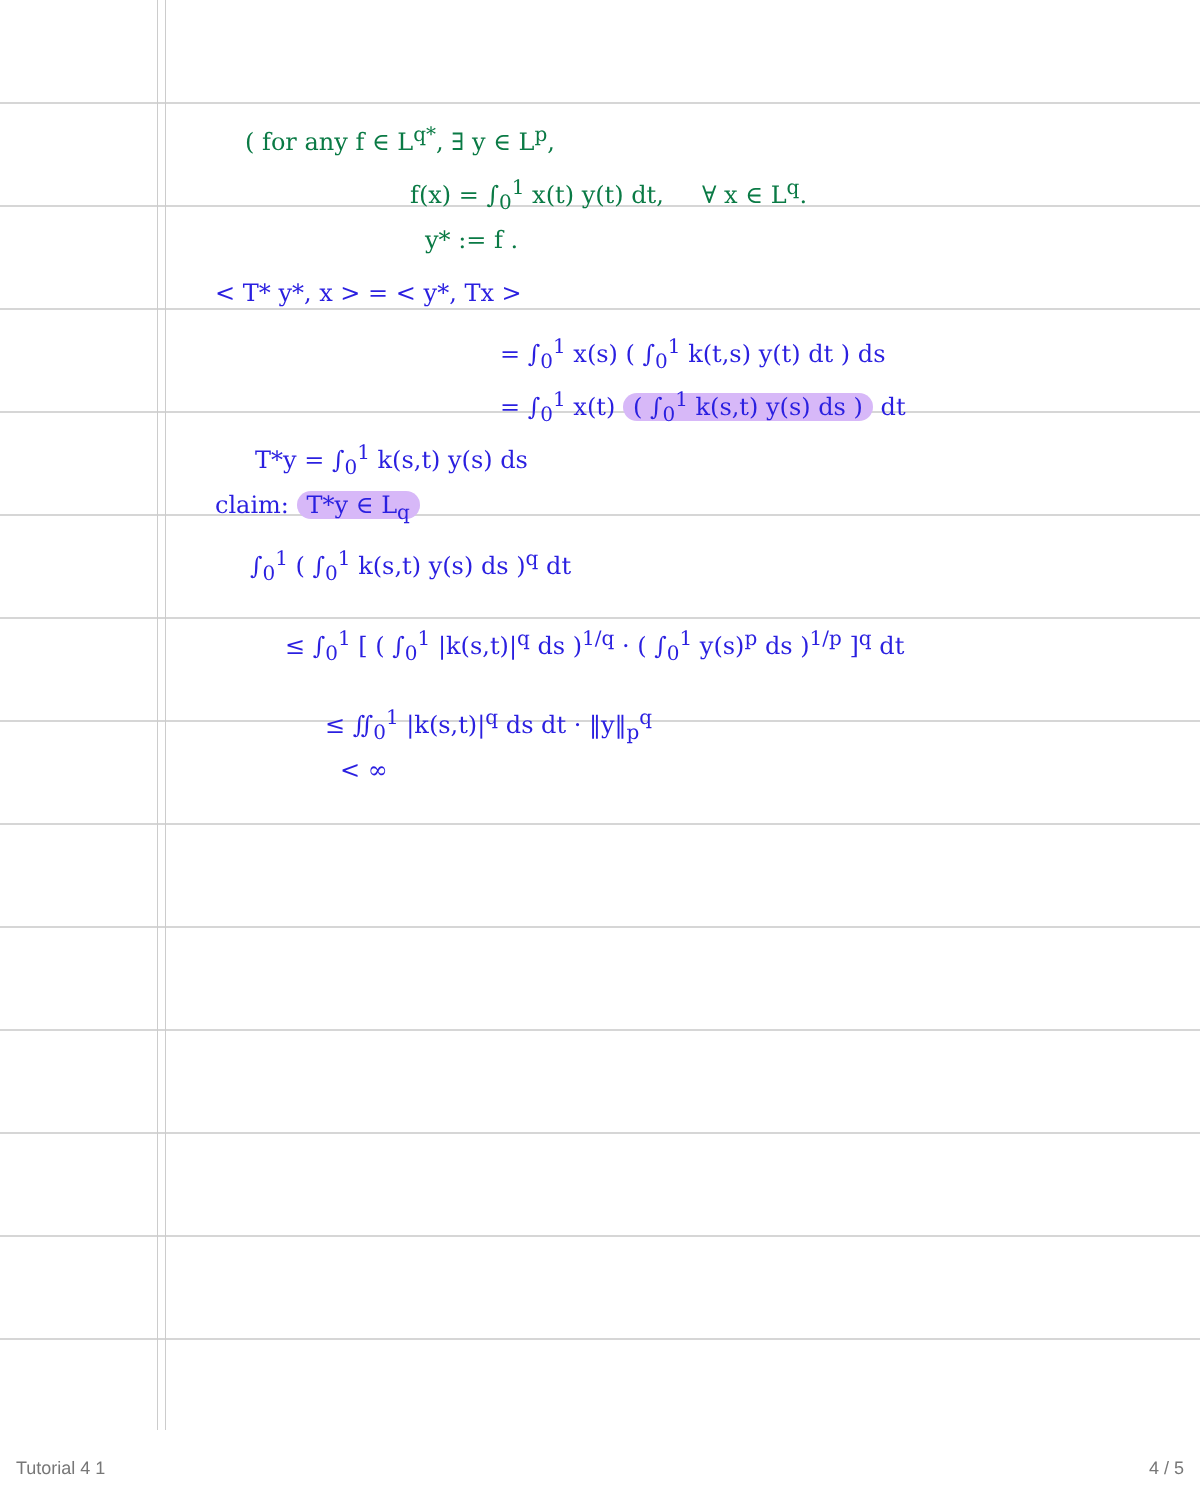( for any f ∈ L<sup>q*</sup>, ∃ y ∈ L<sup>p</sup>,
f(x) = ∫<sub>0</sub><sup>1</sup> x(t) y(t) dt, ∀ x ∈ L<sup>q</sup>.
y* := f .
< T* y*, x > = < y*, Tx >
= ∫<sub>0</sub><sup>1</sup> x(s) ( ∫<sub>0</sub><sup>1</sup> k(t,s) y(t) dt ) ds
= ∫<sub>0</sub><sup>1</sup> x(t) ( ∫<sub>0</sub><sup>1</sup> k(s,t) y(s) ds ) dt
T*y = ∫<sub>0</sub><sup>1</sup> k(s,t) y(s) ds
claim: T*y ∈ L<sub>q</sub>
∫<sub>0</sub><sup>1</sup> ( ∫<sub>0</sub><sup>1</sup> k(s,t) y(s) ds )<sup>q</sup> dt
≤ ∫<sub>0</sub><sup>1</sup> [ ( ∫<sub>0</sub><sup>1</sup> |k(s,t)|<sup>q</sup> ds )<sup>1/q</sup> · ( ∫<sub>0</sub><sup>1</sup> y(s)<sup>p</sup> ds )<sup>1/p</sup> ]<sup>q</sup> dt
≤ ∬<sub>0</sub><sup>1</sup> |k(s,t)|<sup>q</sup> ds dt · ‖y‖<sub>p</sub><sup>q</sup>
< ∞
Tutorial 4 1 4 / 5